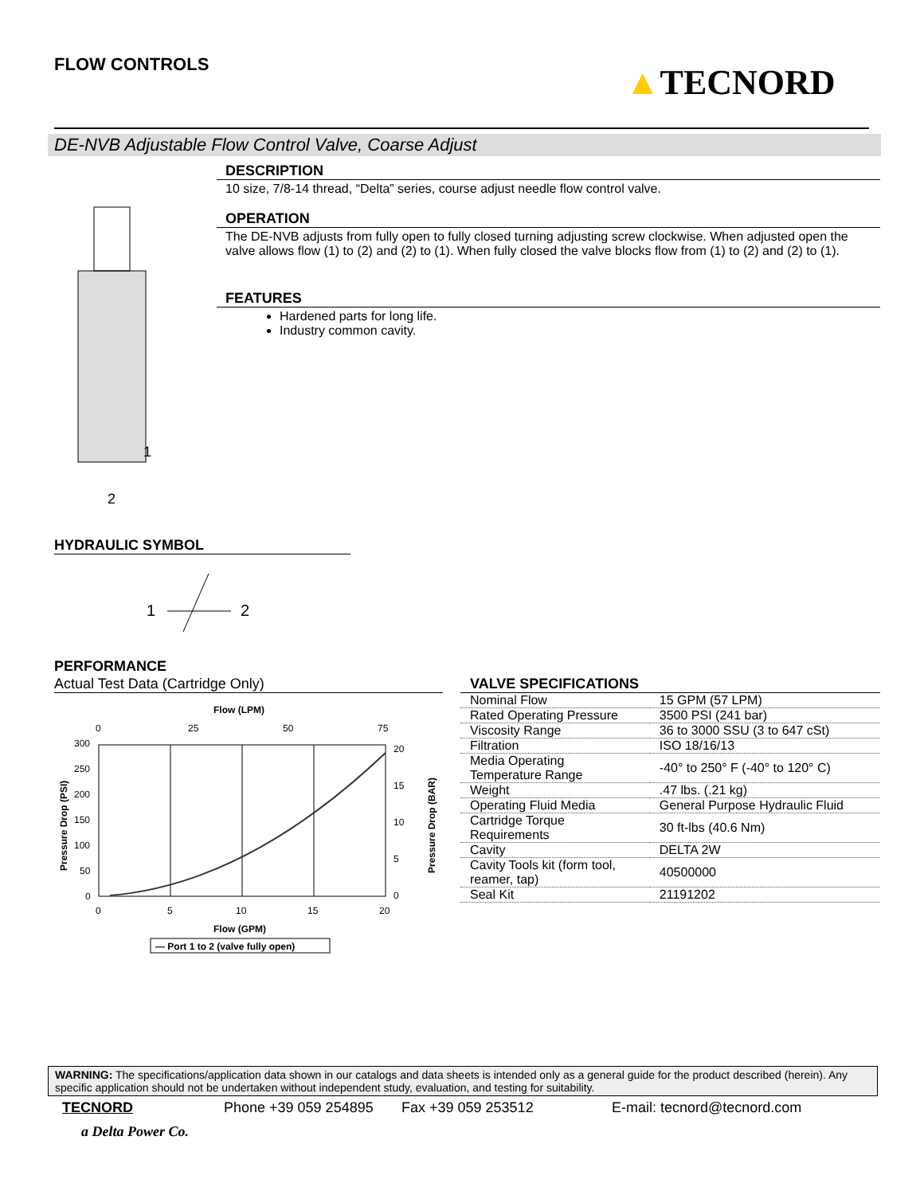FLOW CONTROLS ▲TECNORD
DE-NVB Adjustable Flow Control Valve, Coarse Adjust
1
2
DESCRIPTION
10 size, 7/8-14 thread, “Delta” series, course adjust needle flow control valve.
OPERATION
The DE-NVB adjusts from fully open to fully closed turning adjusting screw clockwise. When adjusted open the valve allows flow (1) to (2) and (2) to (1). When fully closed the valve blocks flow from (1) to (2) and (2) to (1).
FEATURES
Hardened parts for long life.
Industry common cavity.
HYDRAULIC SYMBOL
1
2
PERFORMANCE
Actual Test Data (Cartridge Only)
Flow (LPM)
0
25
50
75
300
250
200
150
100
50
0
20
15
10
5
0
0
5
10
15
20
Flow (GPM)
Pressure Drop (PSI)
Pressure Drop (BAR)
— Port 1 to 2 (valve fully open)
VALVE SPECIFICATIONS
| Nominal Flow | 15 GPM (57 LPM) |
| Rated Operating Pressure | 3500 PSI (241 bar) |
| Viscosity Range | 36 to 3000 SSU (3 to 647 cSt) |
| Filtration | ISO 18/16/13 |
| Media Operating Temperature Range | -40° to 250° F (-40° to 120° C) |
| Weight | .47 lbs. (.21 kg) |
| Operating Fluid Media | General Purpose Hydraulic Fluid |
| Cartridge Torque Requirements | 30 ft-lbs (40.6 Nm) |
| Cavity | DELTA 2W |
| Cavity Tools kit (form tool, reamer, tap) | 40500000 |
| Seal Kit | 21191202 |
WARNING: The specifications/application data shown in our catalogs and data sheets is intended only as a general guide for the product described (herein). Any specific application should not be undertaken without independent study, evaluation, and testing for suitability.
TECNORD Phone +39 059 254895 Fax +39 059 253512 E-mail: tecnord@tecnord.com
a Delta Power Co.